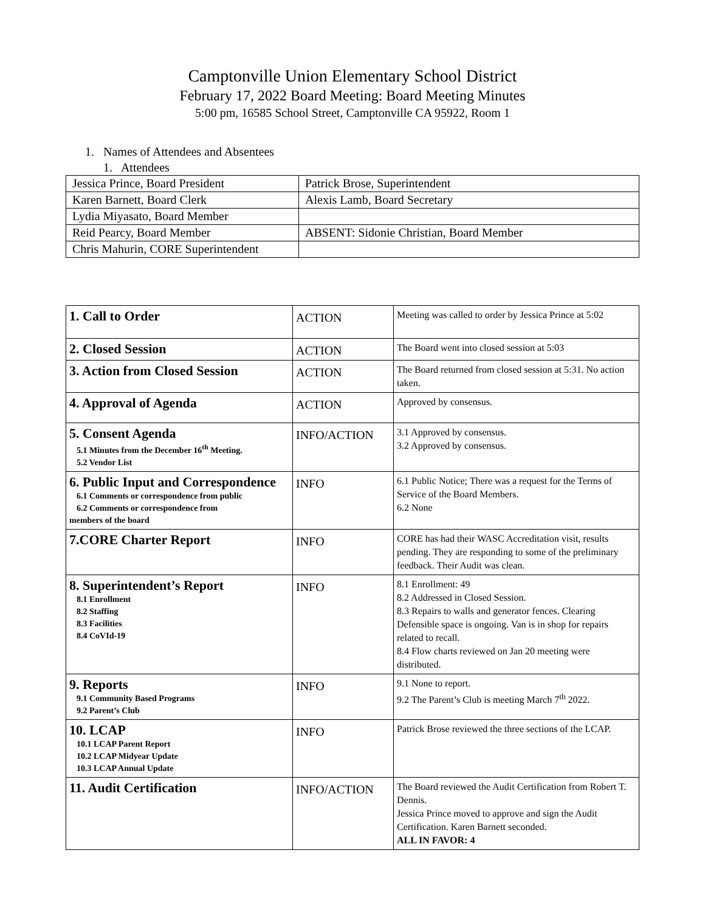Camptonville Union Elementary School District
February 17, 2022 Board Meeting: Board Meeting Minutes
5:00 pm, 16585 School Street, Camptonville CA 95922, Room 1
1. Names of Attendees and Absentees
1. Attendees
| Jessica Prince, Board President | Patrick Brose, Superintendent |
| Karen Barnett, Board Clerk | Alexis Lamb, Board Secretary |
| Lydia Miyasato, Board Member | |
| Reid Pearcy, Board Member | ABSENT: Sidonie Christian, Board Member |
| Chris Mahurin, CORE Superintendent | |
| 1. Call to Order | ACTION | Meeting was called to order by Jessica Prince at 5:02 |
| 2. Closed Session | ACTION | The Board went into closed session at 5:03 |
| 3. Action from Closed Session | ACTION | The Board returned from closed session at 5:31. No action taken. |
| 4. Approval of Agenda | ACTION | Approved by consensus. |
| 5. Consent Agenda 5.1 Minutes from the December 16<sup>th</sup> Meeting. 5.2 Vendor List | INFO/ACTION | 3.1 Approved by consensus. 3.2 Approved by consensus. |
| 6. Public Input and Correspondence 6.1 Comments or correspondence from public 6.2 Comments or correspondence from members of the board | INFO | 6.1 Public Notice; There was a request for the Terms of Service of the Board Members. 6.2 None |
| 7.CORE Charter Report | INFO | CORE has had their WASC Accreditation visit, results pending. They are responding to some of the preliminary feedback. Their Audit was clean. |
| 8. Superintendent’s Report 8.1 Enrollment 8.2 Staffing 8.3 Facilities 8.4 CoVId-19 | INFO | 8.1 Enrollment: 49 8.2 Addressed in Closed Session. 8.3 Repairs to walls and generator fences. Clearing Defensible space is ongoing. Van is in shop for repairs related to recall. 8.4 Flow charts reviewed on Jan 20 meeting were distributed. |
| 9. Reports 9.1 Community Based Programs 9.2 Parent’s Club | INFO | 9.1 None to report. 9.2 The Parent’s Club is meeting March 7<sup>th</sup> 2022. |
| 10. LCAP 10.1 LCAP Parent Report 10.2 LCAP Midyear Update 10.3 LCAP Annual Update | INFO | Patrick Brose reviewed the three sections of the LCAP. |
| 11. Audit Certification | INFO/ACTION | The Board reviewed the Audit Certification from Robert T. Dennis. Jessica Prince moved to approve and sign the Audit Certification. Karen Barnett seconded. ALL IN FAVOR: 4 |